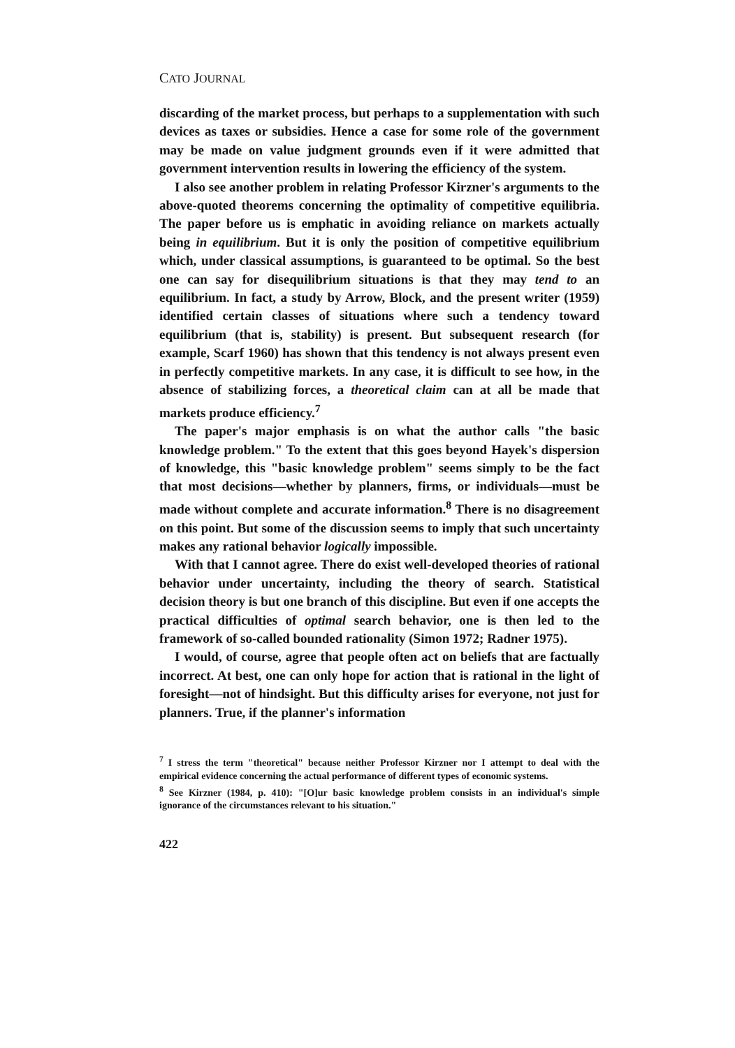CATO JOURNAL
discarding of the market process, but perhaps to a supplementation with such devices as taxes or subsidies. Hence a case for some role of the government may be made on value judgment grounds even if it were admitted that government intervention results in lowering the efficiency of the system.
I also see another problem in relating Professor Kirzner's arguments to the above-quoted theorems concerning the optimality of competitive equilibria. The paper before us is emphatic in avoiding reliance on markets actually being in equilibrium. But it is only the position of competitive equilibrium which, under classical assumptions, is guaranteed to be optimal. So the best one can say for disequilibrium situations is that they may tend to an equilibrium. In fact, a study by Arrow, Block, and the present writer (1959) identified certain classes of situations where such a tendency toward equilibrium (that is, stability) is present. But subsequent research (for example, Scarf 1960) has shown that this tendency is not always present even in perfectly competitive markets. In any case, it is difficult to see how, in the absence of stabilizing forces, a theoretical claim can at all be made that markets produce efficiency.<sup>7</sup>
The paper's major emphasis is on what the author calls "the basic knowledge problem." To the extent that this goes beyond Hayek's dispersion of knowledge, this "basic knowledge problem" seems simply to be the fact that most decisions—whether by planners, firms, or individuals—must be made without complete and accurate information.<sup>8</sup> There is no disagreement on this point. But some of the discussion seems to imply that such uncertainty makes any rational behavior logically impossible.
With that I cannot agree. There do exist well-developed theories of rational behavior under uncertainty, including the theory of search. Statistical decision theory is but one branch of this discipline. But even if one accepts the practical difficulties of optimal search behavior, one is then led to the framework of so-called bounded rationality (Simon 1972; Radner 1975).
I would, of course, agree that people often act on beliefs that are factually incorrect. At best, one can only hope for action that is rational in the light of foresight—not of hindsight. But this difficulty arises for everyone, not just for planners. True, if the planner's information
<sup>7</sup> I stress the term "theoretical" because neither Professor Kirzner nor I attempt to deal with the empirical evidence concerning the actual performance of different types of economic systems.
<sup>8</sup> See Kirzner (1984, p. 410): "[O]ur basic knowledge problem consists in an individual's simple ignorance of the circumstances relevant to his situation."
422